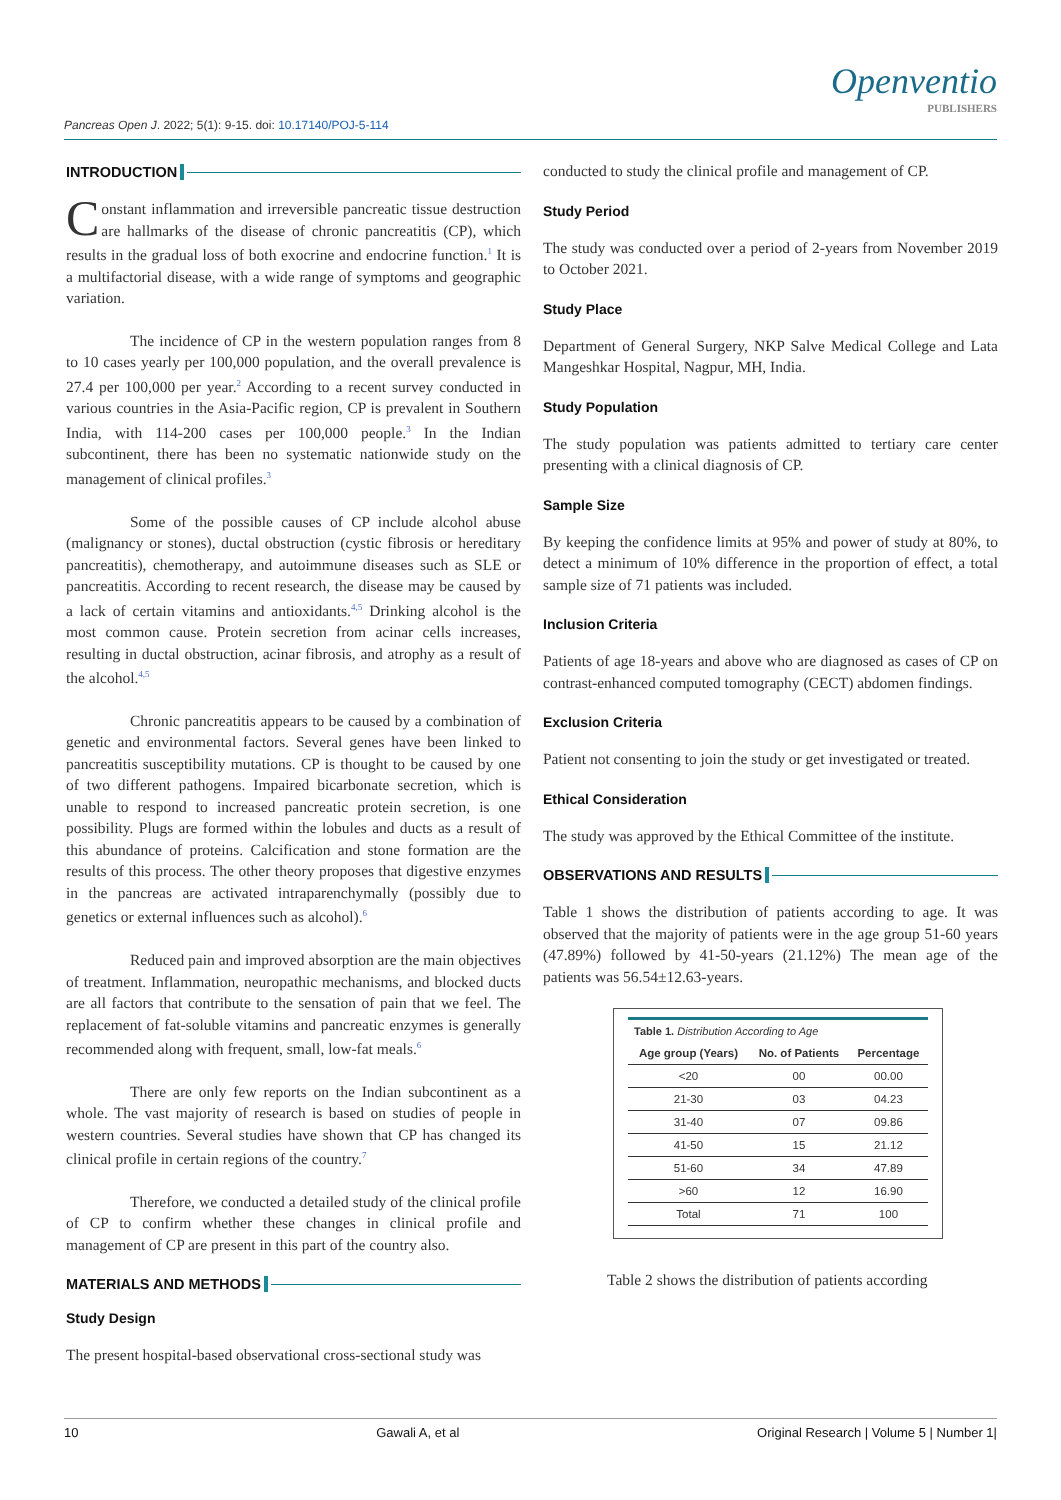Openventio
PUBLISHERS
Pancreas Open J. 2022; 5(1): 9-15. doi: 10.17140/POJ-5-114
INTRODUCTION
Constant inflammation and irreversible pancreatic tissue destruction are hallmarks of the disease of chronic pancreatitis (CP), which results in the gradual loss of both exocrine and endocrine function.<sup>1</sup> It is a multifactorial disease, with a wide range of symptoms and geographic variation.
The incidence of CP in the western population ranges from 8 to 10 cases yearly per 100,000 population, and the overall prevalence is 27.4 per 100,000 per year.<sup>2</sup> According to a recent survey conducted in various countries in the Asia-Pacific region, CP is prevalent in Southern India, with 114-200 cases per 100,000 people.<sup>3</sup> In the Indian subcontinent, there has been no systematic nationwide study on the management of clinical profiles.<sup>3</sup>
Some of the possible causes of CP include alcohol abuse (malignancy or stones), ductal obstruction (cystic fibrosis or hereditary pancreatitis), chemotherapy, and autoimmune diseases such as SLE or pancreatitis. According to recent research, the disease may be caused by a lack of certain vitamins and antioxidants.<sup>4,5</sup> Drinking alcohol is the most common cause. Protein secretion from acinar cells increases, resulting in ductal obstruction, acinar fibrosis, and atrophy as a result of the alcohol.<sup>4,5</sup>
Chronic pancreatitis appears to be caused by a combination of genetic and environmental factors. Several genes have been linked to pancreatitis susceptibility mutations. CP is thought to be caused by one of two different pathogens. Impaired bicarbonate secretion, which is unable to respond to increased pancreatic protein secretion, is one possibility. Plugs are formed within the lobules and ducts as a result of this abundance of proteins. Calcification and stone formation are the results of this process. The other theory proposes that digestive enzymes in the pancreas are activated intraparenchymally (possibly due to genetics or external influences such as alcohol).<sup>6</sup>
Reduced pain and improved absorption are the main objectives of treatment. Inflammation, neuropathic mechanisms, and blocked ducts are all factors that contribute to the sensation of pain that we feel. The replacement of fat-soluble vitamins and pancreatic enzymes is generally recommended along with frequent, small, low-fat meals.<sup>6</sup>
There are only few reports on the Indian subcontinent as a whole. The vast majority of research is based on studies of people in western countries. Several studies have shown that CP has changed its clinical profile in certain regions of the country.<sup>7</sup>
Therefore, we conducted a detailed study of the clinical profile of CP to confirm whether these changes in clinical profile and management of CP are present in this part of the country also.
MATERIALS AND METHODS
Study Design
The present hospital-based observational cross-sectional study was
conducted to study the clinical profile and management of CP.
Study Period
The study was conducted over a period of 2-years from November 2019 to October 2021.
Study Place
Department of General Surgery, NKP Salve Medical College and Lata Mangeshkar Hospital, Nagpur, MH, India.
Study Population
The study population was patients admitted to tertiary care center presenting with a clinical diagnosis of CP.
Sample Size
By keeping the confidence limits at 95% and power of study at 80%, to detect a minimum of 10% difference in the proportion of effect, a total sample size of 71 patients was included.
Inclusion Criteria
Patients of age 18-years and above who are diagnosed as cases of CP on contrast-enhanced computed tomography (CECT) abdomen findings.
Exclusion Criteria
Patient not consenting to join the study or get investigated or treated.
Ethical Consideration
The study was approved by the Ethical Committee of the institute.
OBSERVATIONS AND RESULTS
Table 1 shows the distribution of patients according to age. It was observed that the majority of patients were in the age group 51-60 years (47.89%) followed by 41-50-years (21.12%) The mean age of the patients was 56.54±12.63-years.
Table 1. Distribution According to Age
| Age group (Years) | No. of Patients | Percentage |
| --- | --- | --- |
| <20 | 00 | 00.00 |
| 21-30 | 03 | 04.23 |
| 31-40 | 07 | 09.86 |
| 41-50 | 15 | 21.12 |
| 51-60 | 34 | 47.89 |
| >60 | 12 | 16.90 |
| Total | 71 | 100 |
Table 2 shows the distribution of patients according
10 Gawali A, et al Original Research | Volume 5 | Number 1|